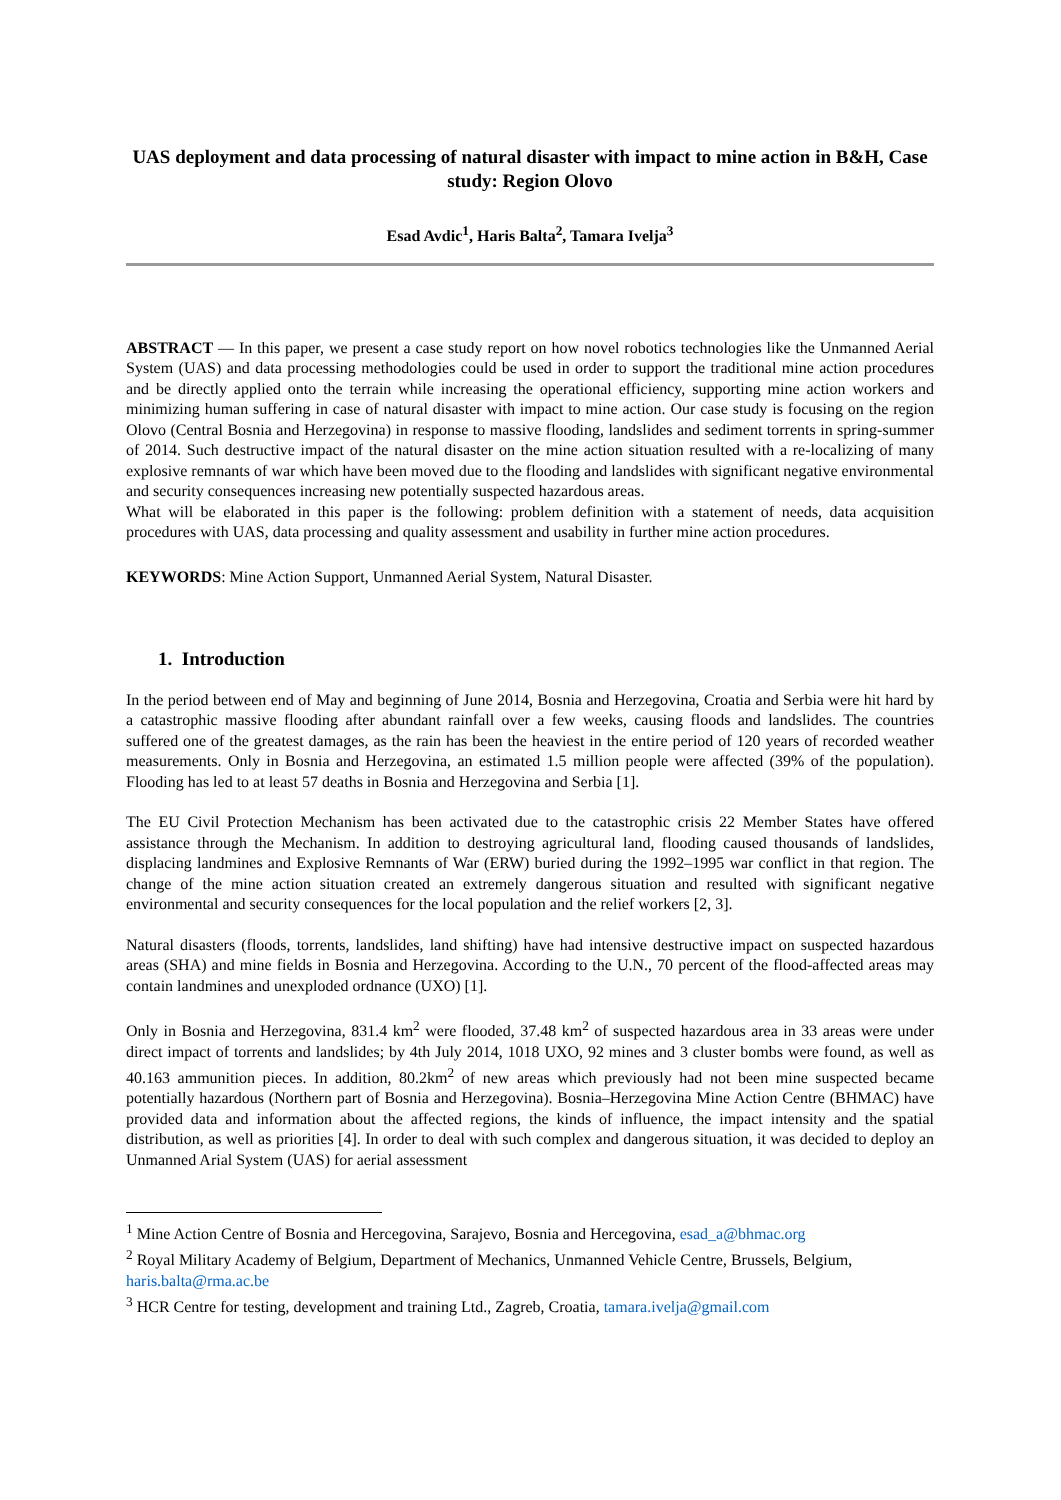UAS deployment and data processing of natural disaster with impact to mine action in B&H, Case study: Region Olovo
Esad Avdic<sup>1</sup>, Haris Balta<sup>2</sup>, Tamara Ivelja<sup>3</sup>
ABSTRACT — In this paper, we present a case study report on how novel robotics technologies like the Unmanned Aerial System (UAS) and data processing methodologies could be used in order to support the traditional mine action procedures and be directly applied onto the terrain while increasing the operational efficiency, supporting mine action workers and minimizing human suffering in case of natural disaster with impact to mine action. Our case study is focusing on the region Olovo (Central Bosnia and Herzegovina) in response to massive flooding, landslides and sediment torrents in spring-summer of 2014. Such destructive impact of the natural disaster on the mine action situation resulted with a re-localizing of many explosive remnants of war which have been moved due to the flooding and landslides with significant negative environmental and security consequences increasing new potentially suspected hazardous areas.
What will be elaborated in this paper is the following: problem definition with a statement of needs, data acquisition procedures with UAS, data processing and quality assessment and usability in further mine action procedures.
KEYWORDS: Mine Action Support, Unmanned Aerial System, Natural Disaster.
1. Introduction
In the period between end of May and beginning of June 2014, Bosnia and Herzegovina, Croatia and Serbia were hit hard by a catastrophic massive flooding after abundant rainfall over a few weeks, causing floods and landslides. The countries suffered one of the greatest damages, as the rain has been the heaviest in the entire period of 120 years of recorded weather measurements. Only in Bosnia and Herzegovina, an estimated 1.5 million people were affected (39% of the population). Flooding has led to at least 57 deaths in Bosnia and Herzegovina and Serbia [1].
The EU Civil Protection Mechanism has been activated due to the catastrophic crisis 22 Member States have offered assistance through the Mechanism. In addition to destroying agricultural land, flooding caused thousands of landslides, displacing landmines and Explosive Remnants of War (ERW) buried during the 1992–1995 war conflict in that region. The change of the mine action situation created an extremely dangerous situation and resulted with significant negative environmental and security consequences for the local population and the relief workers [2, 3].
Natural disasters (floods, torrents, landslides, land shifting) have had intensive destructive impact on suspected hazardous areas (SHA) and mine fields in Bosnia and Herzegovina. According to the U.N., 70 percent of the flood-affected areas may contain landmines and unexploded ordnance (UXO) [1].
Only in Bosnia and Herzegovina, 831.4 km<sup>2</sup> were flooded, 37.48 km<sup>2</sup> of suspected hazardous area in 33 areas were under direct impact of torrents and landslides; by 4th July 2014, 1018 UXO, 92 mines and 3 cluster bombs were found, as well as 40.163 ammunition pieces. In addition, 80.2km<sup>2</sup> of new areas which previously had not been mine suspected became potentially hazardous (Northern part of Bosnia and Herzegovina). Bosnia–Herzegovina Mine Action Centre (BHMAC) have provided data and information about the affected regions, the kinds of influence, the impact intensity and the spatial distribution, as well as priorities [4]. In order to deal with such complex and dangerous situation, it was decided to deploy an Unmanned Arial System (UAS) for aerial assessment
<sup>1</sup> Mine Action Centre of Bosnia and Hercegovina, Sarajevo, Bosnia and Hercegovina, esad_a@bhmac.org
<sup>2</sup> Royal Military Academy of Belgium, Department of Mechanics, Unmanned Vehicle Centre, Brussels, Belgium, haris.balta@rma.ac.be
<sup>3</sup> HCR Centre for testing, development and training Ltd., Zagreb, Croatia, tamara.ivelja@gmail.com